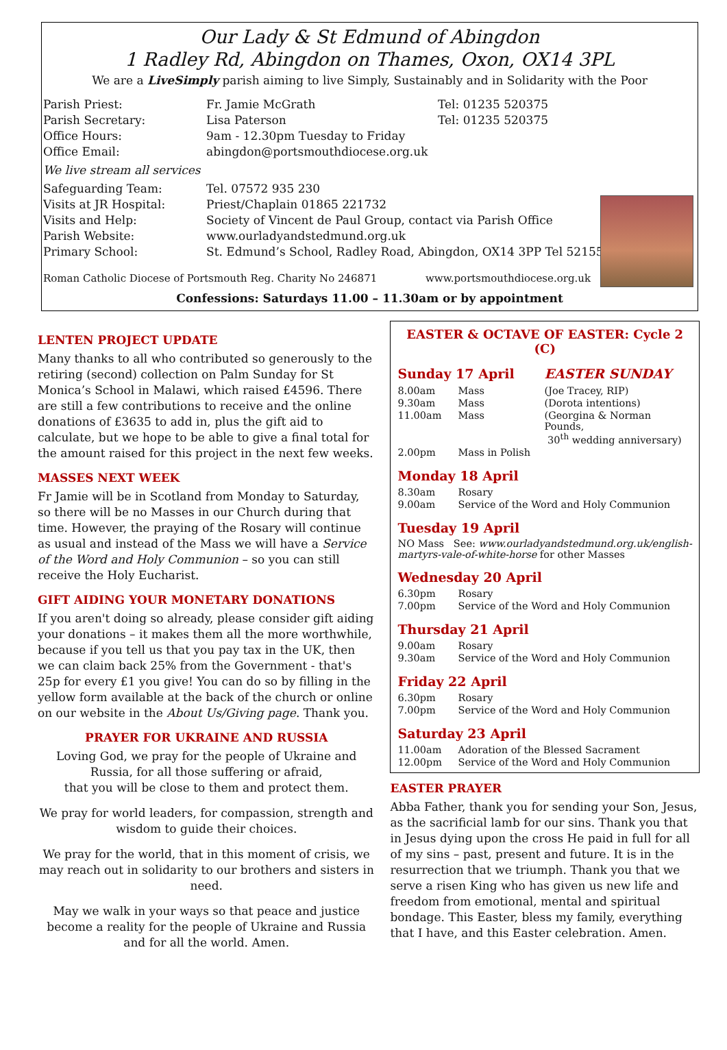Our Lady & St Edmund of Abingdon
1 Radley Rd, Abingdon on Thames, Oxon, OX14 3PL
We are a LiveSimply parish aiming to live Simply, Sustainably and in Solidarity with the Poor
| Parish Priest: | Fr. Jamie McGrath | Tel: 01235 520375 |
| Parish Secretary: | Lisa Paterson | Tel: 01235 520375 |
| Office Hours: | 9am - 12.30pm Tuesday to Friday | |
| Office Email: | abingdon@portsmouthdiocese.org.uk | |
| We live stream all services | | |
| Safeguarding Team: | Tel. 07572 935 230 | |
| Visits at JR Hospital: | Priest/Chaplain 01865 221732 | |
| Visits and Help: | Society of Vincent de Paul Group, contact via Parish Office | |
| Parish Website: | www.ourladyandstedmund.org.uk | |
| Primary School: | St. Edmund’s School, Radley Road, Abingdon, OX14 3PP Tel 521558 | |
Roman Catholic Diocese of Portsmouth Reg. Charity No 246871 www.portsmouthdiocese.org.uk
Confessions: Saturdays 11.00 – 11.30am or by appointment
LENTEN PROJECT UPDATE
Many thanks to all who contributed so generously to the retiring (second) collection on Palm Sunday for St Monica’s School in Malawi, which raised £4596. There are still a few contributions to receive and the online donations of £3635 to add in, plus the gift aid to calculate, but we hope to be able to give a final total for the amount raised for this project in the next few weeks.
MASSES NEXT WEEK
Fr Jamie will be in Scotland from Monday to Saturday, so there will be no Masses in our Church during that time. However, the praying of the Rosary will continue as usual and instead of the Mass we will have a Service of the Word and Holy Communion – so you can still receive the Holy Eucharist.
GIFT AIDING YOUR MONETARY DONATIONS
If you aren't doing so already, please consider gift aiding your donations – it makes them all the more worthwhile, because if you tell us that you pay tax in the UK, then we can claim back 25% from the Government - that's 25p for every £1 you give! You can do so by filling in the yellow form available at the back of the church or online on our website in the About Us/Giving page. Thank you.
PRAYER FOR UKRAINE AND RUSSIA
Loving God, we pray for the people of Ukraine and Russia, for all those suffering or afraid,
that you will be close to them and protect them.
We pray for world leaders, for compassion, strength and wisdom to guide their choices.
We pray for the world, that in this moment of crisis, we may reach out in solidarity to our brothers and sisters in need.
May we walk in your ways so that peace and justice become a reality for the people of Ukraine and Russia and for all the world. Amen.
EASTER & OCTAVE OF EASTER: Cycle 2 (C)
| Sunday 17 April | | EASTER SUNDAY |
| 8.00am | Mass | (Joe Tracey, RIP) |
| 9.30am | Mass | (Dorota intentions) |
| 11.00am | Mass | (Georgina & Norman Pounds, 30<sup>th</sup> wedding anniversary) |
| 2.00pm | Mass in Polish | |
Monday 18 April
| 8.30am | Rosary |
| 9.00am | Service of the Word and Holy Communion |
Tuesday 19 April
NO Mass See: www.ourladyandstedmund.org.uk/english-martyrs-vale-of-white-horse for other Masses
Wednesday 20 April
| 6.30pm | Rosary |
| 7.00pm | Service of the Word and Holy Communion |
Thursday 21 April
| 9.00am | Rosary |
| 9.30am | Service of the Word and Holy Communion |
Friday 22 April
| 6.30pm | Rosary |
| 7.00pm | Service of the Word and Holy Communion |
Saturday 23 April
| 11.00am | Adoration of the Blessed Sacrament |
| 12.00pm | Service of the Word and Holy Communion |
EASTER PRAYER
Abba Father, thank you for sending your Son, Jesus, as the sacrificial lamb for our sins. Thank you that in Jesus dying upon the cross He paid in full for all of my sins – past, present and future. It is in the resurrection that we triumph. Thank you that we serve a risen King who has given us new life and freedom from emotional, mental and spiritual bondage. This Easter, bless my family, everything that I have, and this Easter celebration. Amen.